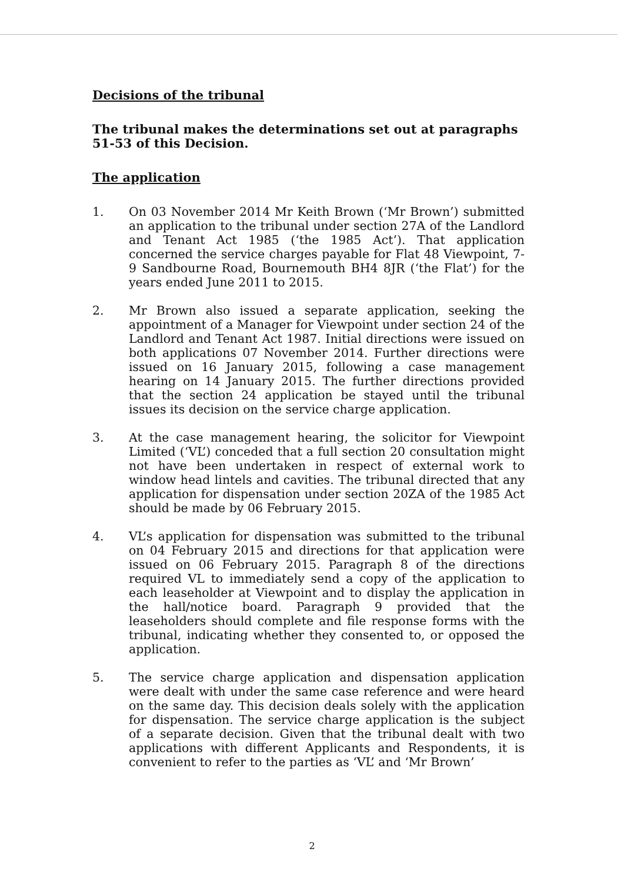Decisions of the tribunal
The tribunal makes the determinations set out at paragraphs 51-53 of this Decision.
The application
1. On 03 November 2014 Mr Keith Brown (‘Mr Brown’) submitted an application to the tribunal under section 27A of the Landlord and Tenant Act 1985 (‘the 1985 Act’). That application concerned the service charges payable for Flat 48 Viewpoint, 7-9 Sandbourne Road, Bournemouth BH4 8JR (‘the Flat’) for the years ended June 2011 to 2015.
2. Mr Brown also issued a separate application, seeking the appointment of a Manager for Viewpoint under section 24 of the Landlord and Tenant Act 1987. Initial directions were issued on both applications 07 November 2014. Further directions were issued on 16 January 2015, following a case management hearing on 14 January 2015. The further directions provided that the section 24 application be stayed until the tribunal issues its decision on the service charge application.
3. At the case management hearing, the solicitor for Viewpoint Limited (‘VL’) conceded that a full section 20 consultation might not have been undertaken in respect of external work to window head lintels and cavities. The tribunal directed that any application for dispensation under section 20ZA of the 1985 Act should be made by 06 February 2015.
4. VL’s application for dispensation was submitted to the tribunal on 04 February 2015 and directions for that application were issued on 06 February 2015. Paragraph 8 of the directions required VL to immediately send a copy of the application to each leaseholder at Viewpoint and to display the application in the hall/notice board. Paragraph 9 provided that the leaseholders should complete and file response forms with the tribunal, indicating whether they consented to, or opposed the application.
5. The service charge application and dispensation application were dealt with under the same case reference and were heard on the same day. This decision deals solely with the application for dispensation. The service charge application is the subject of a separate decision. Given that the tribunal dealt with two applications with different Applicants and Respondents, it is convenient to refer to the parties as ‘VL’ and ‘Mr Brown’
2